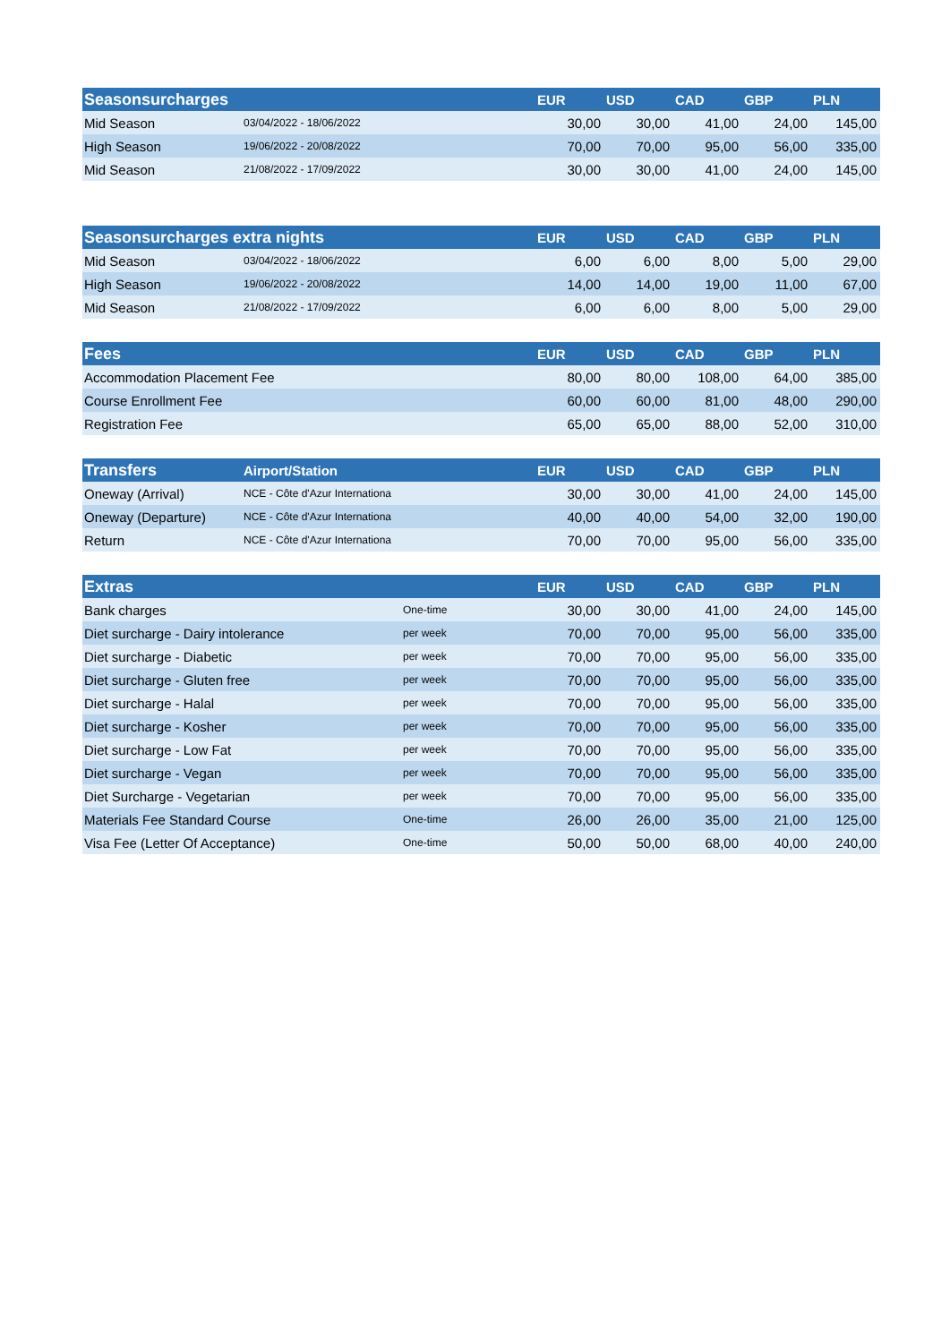| Seasonsurcharges | | EUR | USD | CAD | GBP | PLN |
| --- | --- | --- | --- | --- | --- | --- |
| Mid Season | 03/04/2022 - 18/06/2022 | 30,00 | 30,00 | 41,00 | 24,00 | 145,00 |
| High Season | 19/06/2022 - 20/08/2022 | 70,00 | 70,00 | 95,00 | 56,00 | 335,00 |
| Mid Season | 21/08/2022 - 17/09/2022 | 30,00 | 30,00 | 41,00 | 24,00 | 145,00 |
| Seasonsurcharges extra nights | | EUR | USD | CAD | GBP | PLN |
| --- | --- | --- | --- | --- | --- | --- |
| Mid Season | 03/04/2022 - 18/06/2022 | 6,00 | 6,00 | 8,00 | 5,00 | 29,00 |
| High Season | 19/06/2022 - 20/08/2022 | 14,00 | 14,00 | 19,00 | 11,00 | 67,00 |
| Mid Season | 21/08/2022 - 17/09/2022 | 6,00 | 6,00 | 8,00 | 5,00 | 29,00 |
| Fees | EUR | USD | CAD | GBP | PLN |
| --- | --- | --- | --- | --- | --- |
| Accommodation Placement Fee | 80,00 | 80,00 | 108,00 | 64,00 | 385,00 |
| Course Enrollment Fee | 60,00 | 60,00 | 81,00 | 48,00 | 290,00 |
| Registration Fee | 65,00 | 65,00 | 88,00 | 52,00 | 310,00 |
| Transfers | Airport/Station | | EUR | USD | CAD | GBP | PLN |
| --- | --- | --- | --- | --- | --- | --- | --- |
| Oneway (Arrival) | NCE - Côte d'Azur Internationa | | 30,00 | 30,00 | 41,00 | 24,00 | 145,00 |
| Oneway (Departure) | NCE - Côte d'Azur Internationa | | 40,00 | 40,00 | 54,00 | 32,00 | 190,00 |
| Return | NCE - Côte d'Azur Internationa | | 70,00 | 70,00 | 95,00 | 56,00 | 335,00 |
| Extras | | EUR | USD | CAD | GBP | PLN |
| --- | --- | --- | --- | --- | --- | --- |
| Bank charges | One-time | 30,00 | 30,00 | 41,00 | 24,00 | 145,00 |
| Diet surcharge - Dairy intolerance | per week | 70,00 | 70,00 | 95,00 | 56,00 | 335,00 |
| Diet surcharge - Diabetic | per week | 70,00 | 70,00 | 95,00 | 56,00 | 335,00 |
| Diet surcharge - Gluten free | per week | 70,00 | 70,00 | 95,00 | 56,00 | 335,00 |
| Diet surcharge - Halal | per week | 70,00 | 70,00 | 95,00 | 56,00 | 335,00 |
| Diet surcharge - Kosher | per week | 70,00 | 70,00 | 95,00 | 56,00 | 335,00 |
| Diet surcharge - Low Fat | per week | 70,00 | 70,00 | 95,00 | 56,00 | 335,00 |
| Diet surcharge - Vegan | per week | 70,00 | 70,00 | 95,00 | 56,00 | 335,00 |
| Diet Surcharge - Vegetarian | per week | 70,00 | 70,00 | 95,00 | 56,00 | 335,00 |
| Materials Fee Standard Course | One-time | 26,00 | 26,00 | 35,00 | 21,00 | 125,00 |
| Visa Fee (Letter Of Acceptance) | One-time | 50,00 | 50,00 | 68,00 | 40,00 | 240,00 |